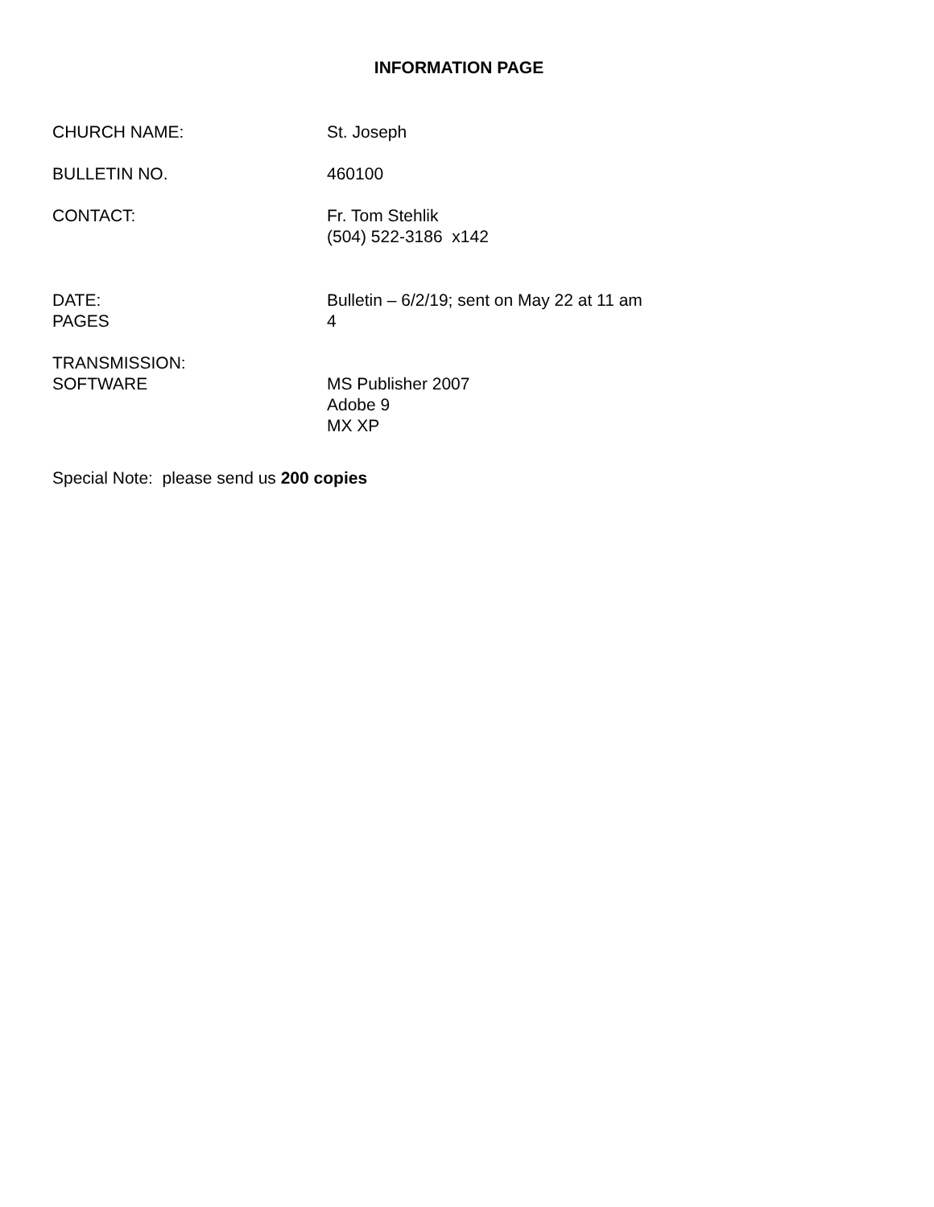INFORMATION PAGE
CHURCH NAME: St. Joseph
BULLETIN NO. 460100
CONTACT: Fr. Tom Stehlik
(504) 522-3186 x142
DATE:
PAGES
Bulletin – 6/2/19; sent on May 22 at 11 am
4
TRANSMISSION:
SOFTWARE
MS Publisher 2007
Adobe 9
MX XP
Special Note: please send us 200 copies